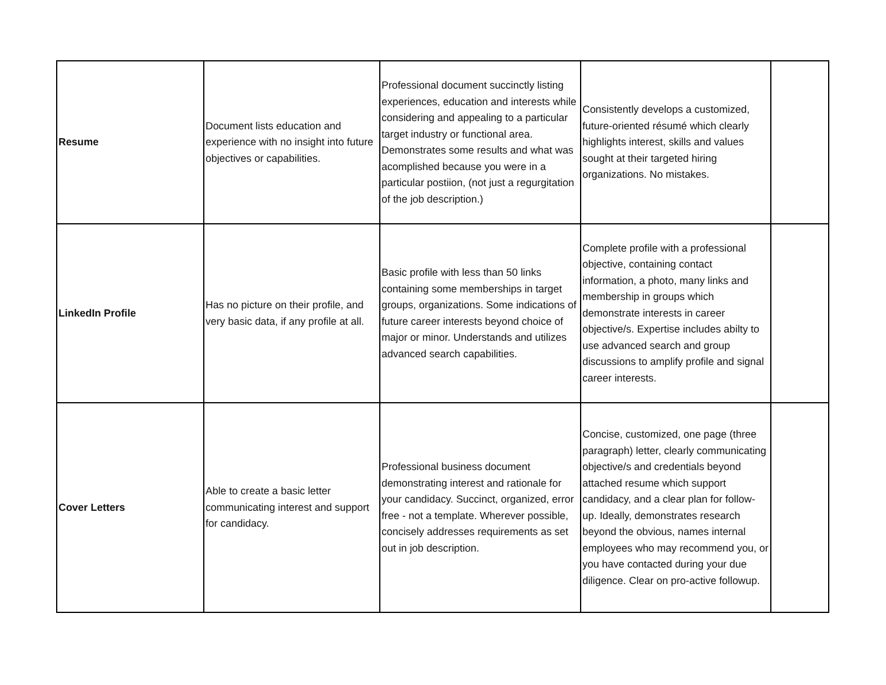| Resume | Document lists education and experience with no insight into future objectives or capabilities. | Professional document succinctly listing experiences, education and interests while considering and appealing to a particular target industry or functional area. Demonstrates some results and what was acomplished because you were in a particular postiion, (not just a regurgitation of the job description.) | Consistently develops a customized, future-oriented résumé which clearly highlights interest, skills and values sought at their targeted hiring organizations. No mistakes. | |
| LinkedIn Profile | Has no picture on their profile, and very basic data, if any profile at all. | Basic profile with less than 50 links containing some memberships in target groups, organizations. Some indications of future career interests beyond choice of major or minor. Understands and utilizes advanced search capabilities. | Complete profile with a professional objective, containing contact information, a photo, many links and membership in groups which demonstrate interests in career objective/s. Expertise includes abilty to use advanced search and group discussions to amplify profile and signal career interests. | |
| Cover Letters | Able to create a basic letter communicating interest and support for candidacy. | Professional business document demonstrating interest and rationale for your candidacy. Succinct, organized, error free - not a template. Wherever possible, concisely addresses requirements as set out in job description. | Concise, customized, one page (three paragraph) letter, clearly communicating objective/s and credentials beyond attached resume which support candidacy, and a clear plan for follow-up. Ideally, demonstrates research beyond the obvious, names internal employees who may recommend you, or you have contacted during your due diligence. Clear on pro-active followup. | |